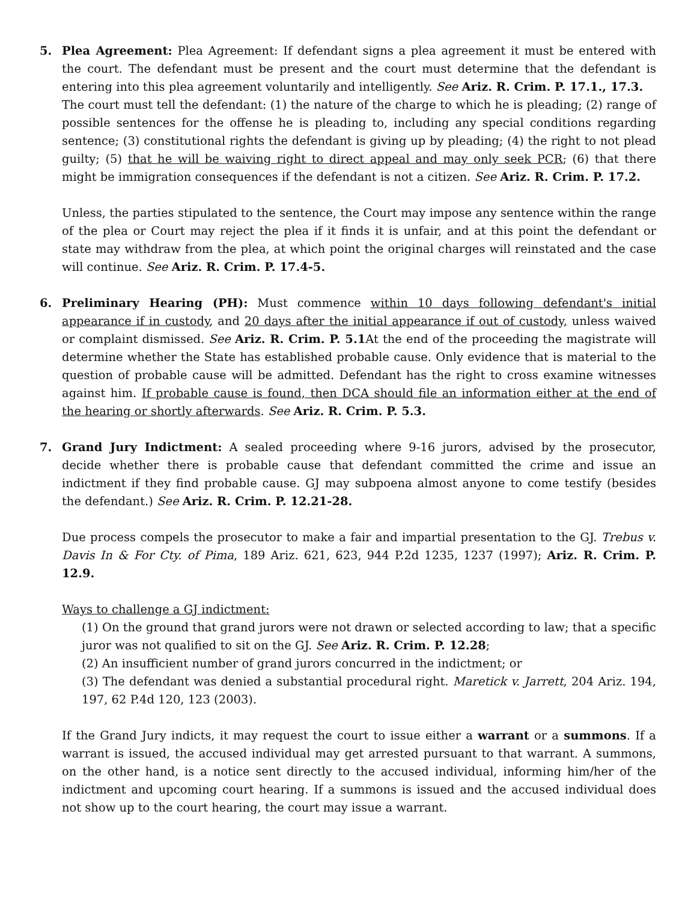5. Plea Agreement: Plea Agreement: If defendant signs a plea agreement it must be entered with the court. The defendant must be present and the court must determine that the defendant is entering into this plea agreement voluntarily and intelligently. See Ariz. R. Crim. P. 17.1., 17.3.
The court must tell the defendant: (1) the nature of the charge to which he is pleading; (2) range of possible sentences for the offense he is pleading to, including any special conditions regarding sentence; (3) constitutional rights the defendant is giving up by pleading; (4) the right to not plead guilty; (5) that he will be waiving right to direct appeal and may only seek PCR; (6) that there might be immigration consequences if the defendant is not a citizen. See Ariz. R. Crim. P. 17.2.
Unless, the parties stipulated to the sentence, the Court may impose any sentence within the range of the plea or Court may reject the plea if it finds it is unfair, and at this point the defendant or state may withdraw from the plea, at which point the original charges will reinstated and the case will continue. See Ariz. R. Crim. P. 17.4-5.
6. Preliminary Hearing (PH): Must commence within 10 days following defendant's initial appearance if in custody, and 20 days after the initial appearance if out of custody, unless waived or complaint dismissed. See Ariz. R. Crim. P. 5.1 At the end of the proceeding the magistrate will determine whether the State has established probable cause. Only evidence that is material to the question of probable cause will be admitted. Defendant has the right to cross examine witnesses against him. If probable cause is found, then DCA should file an information either at the end of the hearing or shortly afterwards. See Ariz. R. Crim. P. 5.3.
7. Grand Jury Indictment: A sealed proceeding where 9-16 jurors, advised by the prosecutor, decide whether there is probable cause that defendant committed the crime and issue an indictment if they find probable cause. GJ may subpoena almost anyone to come testify (besides the defendant.) See Ariz. R. Crim. P. 12.21-28.
Due process compels the prosecutor to make a fair and impartial presentation to the GJ. Trebus v. Davis In & For Cty. of Pima, 189 Ariz. 621, 623, 944 P.2d 1235, 1237 (1997); Ariz. R. Crim. P. 12.9.
Ways to challenge a GJ indictment:
(1) On the ground that grand jurors were not drawn or selected according to law; that a specific juror was not qualified to sit on the GJ. See Ariz. R. Crim. P. 12.28;
(2) An insufficient number of grand jurors concurred in the indictment; or
(3) The defendant was denied a substantial procedural right. Maretick v. Jarrett, 204 Ariz. 194, 197, 62 P.4d 120, 123 (2003).
If the Grand Jury indicts, it may request the court to issue either a warrant or a summons. If a warrant is issued, the accused individual may get arrested pursuant to that warrant. A summons, on the other hand, is a notice sent directly to the accused individual, informing him/her of the indictment and upcoming court hearing. If a summons is issued and the accused individual does not show up to the court hearing, the court may issue a warrant.